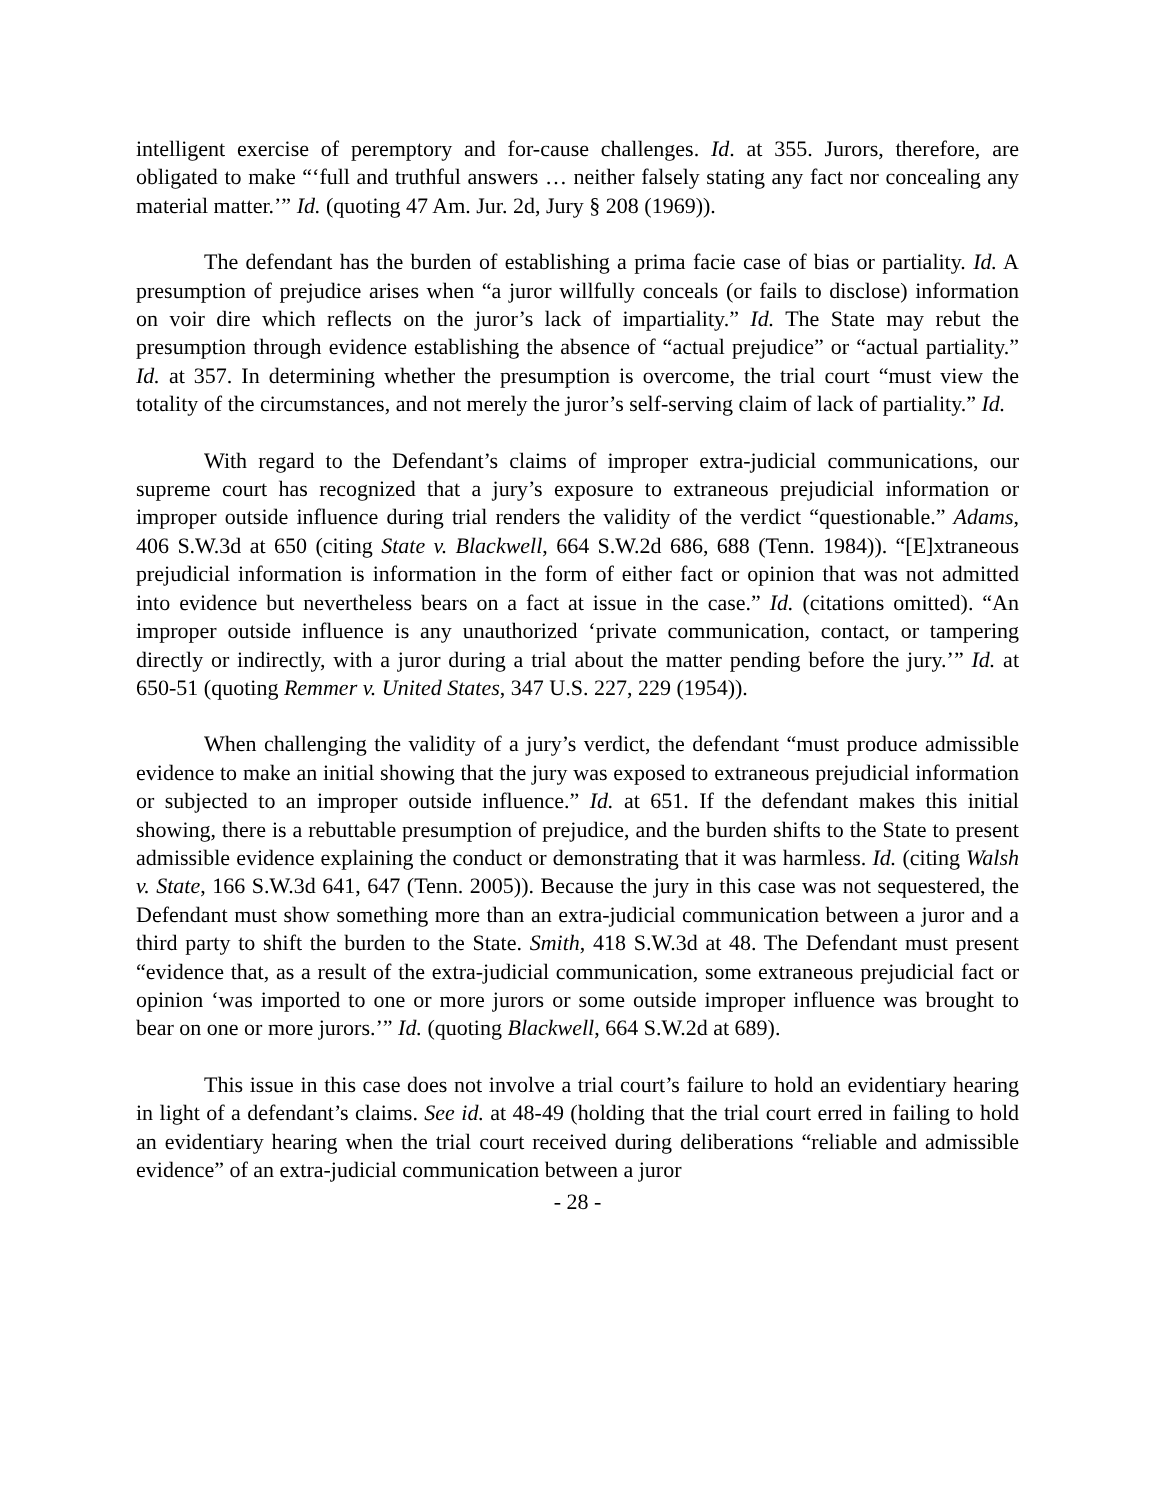intelligent exercise of peremptory and for-cause challenges. Id. at 355. Jurors, therefore, are obligated to make “‘full and truthful answers … neither falsely stating any fact nor concealing any material matter.’” Id. (quoting 47 Am. Jur. 2d, Jury § 208 (1969)).
The defendant has the burden of establishing a prima facie case of bias or partiality. Id. A presumption of prejudice arises when “a juror willfully conceals (or fails to disclose) information on voir dire which reflects on the juror’s lack of impartiality.” Id. The State may rebut the presumption through evidence establishing the absence of “actual prejudice” or “actual partiality.” Id. at 357. In determining whether the presumption is overcome, the trial court “must view the totality of the circumstances, and not merely the juror’s self-serving claim of lack of partiality.” Id.
With regard to the Defendant’s claims of improper extra-judicial communications, our supreme court has recognized that a jury’s exposure to extraneous prejudicial information or improper outside influence during trial renders the validity of the verdict “questionable.” Adams, 406 S.W.3d at 650 (citing State v. Blackwell, 664 S.W.2d 686, 688 (Tenn. 1984)). “[E]xtraneous prejudicial information is information in the form of either fact or opinion that was not admitted into evidence but nevertheless bears on a fact at issue in the case.” Id. (citations omitted). “An improper outside influence is any unauthorized ‘private communication, contact, or tampering directly or indirectly, with a juror during a trial about the matter pending before the jury.’” Id. at 650-51 (quoting Remmer v. United States, 347 U.S. 227, 229 (1954)).
When challenging the validity of a jury’s verdict, the defendant “must produce admissible evidence to make an initial showing that the jury was exposed to extraneous prejudicial information or subjected to an improper outside influence.” Id. at 651. If the defendant makes this initial showing, there is a rebuttable presumption of prejudice, and the burden shifts to the State to present admissible evidence explaining the conduct or demonstrating that it was harmless. Id. (citing Walsh v. State, 166 S.W.3d 641, 647 (Tenn. 2005)). Because the jury in this case was not sequestered, the Defendant must show something more than an extra-judicial communication between a juror and a third party to shift the burden to the State. Smith, 418 S.W.3d at 48. The Defendant must present “evidence that, as a result of the extra-judicial communication, some extraneous prejudicial fact or opinion ‘was imported to one or more jurors or some outside improper influence was brought to bear on one or more jurors.’” Id. (quoting Blackwell, 664 S.W.2d at 689).
This issue in this case does not involve a trial court’s failure to hold an evidentiary hearing in light of a defendant’s claims. See id. at 48-49 (holding that the trial court erred in failing to hold an evidentiary hearing when the trial court received during deliberations “reliable and admissible evidence” of an extra-judicial communication between a juror
- 28 -